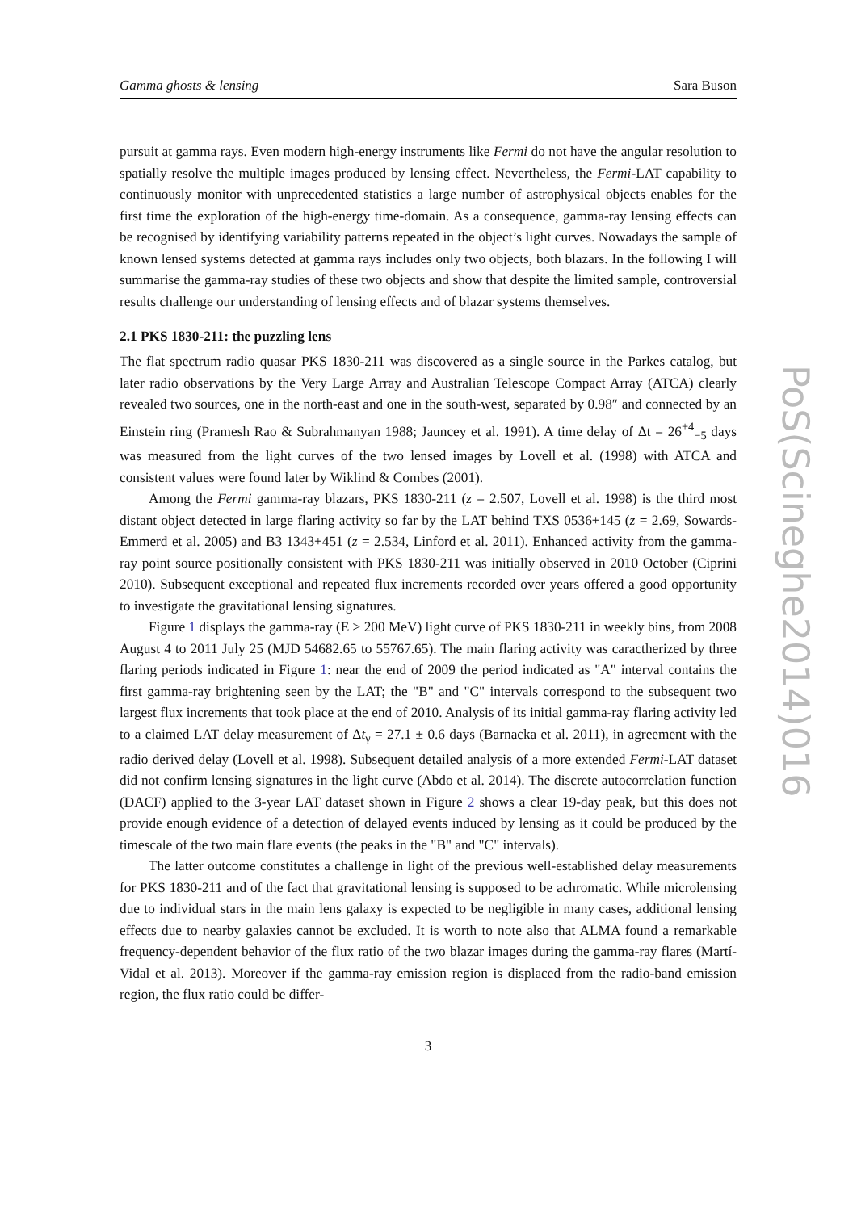Gamma ghosts & lensing Sara Buson
pursuit at gamma rays. Even modern high-energy instruments like Fermi do not have the angular resolution to spatially resolve the multiple images produced by lensing effect. Nevertheless, the Fermi-LAT capability to continuously monitor with unprecedented statistics a large number of astrophysical objects enables for the first time the exploration of the high-energy time-domain. As a consequence, gamma-ray lensing effects can be recognised by identifying variability patterns repeated in the object’s light curves. Nowadays the sample of known lensed systems detected at gamma rays includes only two objects, both blazars. In the following I will summarise the gamma-ray studies of these two objects and show that despite the limited sample, controversial results challenge our understanding of lensing effects and of blazar systems themselves.
2.1 PKS 1830-211: the puzzling lens
The flat spectrum radio quasar PKS 1830-211 was discovered as a single source in the Parkes catalog, but later radio observations by the Very Large Array and Australian Telescope Compact Array (ATCA) clearly revealed two sources, one in the north-east and one in the south-west, separated by 0.98″ and connected by an Einstein ring (Pramesh Rao & Subrahmanyan 1988; Jauncey et al. 1991). A time delay of Δt = 26<sup>+4</sup><sub>−5</sub> days was measured from the light curves of the two lensed images by Lovell et al. (1998) with ATCA and consistent values were found later by Wiklind & Combes (2001).
Among the Fermi gamma-ray blazars, PKS 1830-211 (z = 2.507, Lovell et al. 1998) is the third most distant object detected in large flaring activity so far by the LAT behind TXS 0536+145 (z = 2.69, Sowards-Emmerd et al. 2005) and B3 1343+451 (z = 2.534, Linford et al. 2011). Enhanced activity from the gamma-ray point source positionally consistent with PKS 1830-211 was initially observed in 2010 October (Ciprini 2010). Subsequent exceptional and repeated flux increments recorded over years offered a good opportunity to investigate the gravitational lensing signatures.
Figure 1 displays the gamma-ray (E > 200 MeV) light curve of PKS 1830-211 in weekly bins, from 2008 August 4 to 2011 July 25 (MJD 54682.65 to 55767.65). The main flaring activity was caractherized by three flaring periods indicated in Figure 1: near the end of 2009 the period indicated as "A" interval contains the first gamma-ray brightening seen by the LAT; the "B" and "C" intervals correspond to the subsequent two largest flux increments that took place at the end of 2010. Analysis of its initial gamma-ray flaring activity led to a claimed LAT delay measurement of Δt<sub>γ</sub> = 27.1 ± 0.6 days (Barnacka et al. 2011), in agreement with the radio derived delay (Lovell et al. 1998). Subsequent detailed analysis of a more extended Fermi-LAT dataset did not confirm lensing signatures in the light curve (Abdo et al. 2014). The discrete autocorrelation function (DACF) applied to the 3-year LAT dataset shown in Figure 2 shows a clear 19-day peak, but this does not provide enough evidence of a detection of delayed events induced by lensing as it could be produced by the timescale of the two main flare events (the peaks in the "B" and "C" intervals).
The latter outcome constitutes a challenge in light of the previous well-established delay measurements for PKS 1830-211 and of the fact that gravitational lensing is supposed to be achromatic. While microlensing due to individual stars in the main lens galaxy is expected to be negligible in many cases, additional lensing effects due to nearby galaxies cannot be excluded. It is worth to note also that ALMA found a remarkable frequency-dependent behavior of the flux ratio of the two blazar images during the gamma-ray flares (Martí-Vidal et al. 2013). Moreover if the gamma-ray emission region is displaced from the radio-band emission region, the flux ratio could be differ-
3
PoS(Scineghe2014)016